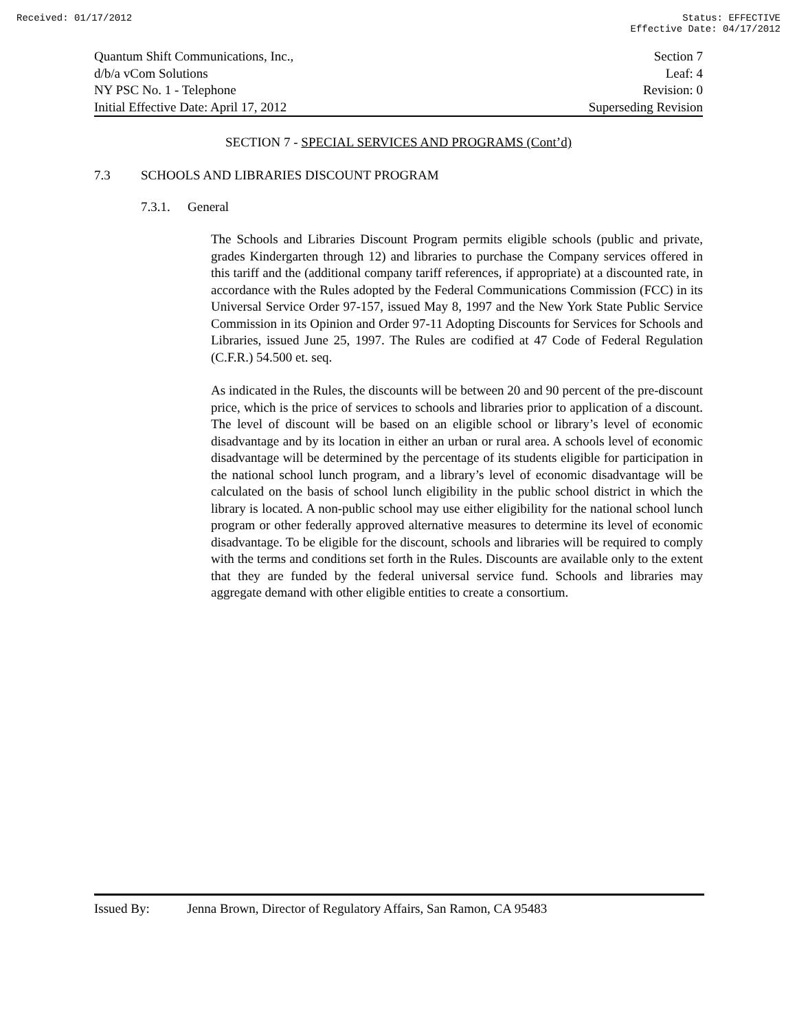Received: 01/17/2012 Status: EFFECTIVE
Effective Date: 04/17/2012
Quantum Shift Communications, Inc., Section 7
d/b/a vCom Solutions Leaf: 4
NY PSC No. 1 - Telephone Revision: 0
Initial Effective Date: April 17, 2012 Superseding Revision
SECTION 7 - SPECIAL SERVICES AND PROGRAMS (Cont’d)
7.3 SCHOOLS AND LIBRARIES DISCOUNT PROGRAM
7.3.1. General
The Schools and Libraries Discount Program permits eligible schools (public and private, grades Kindergarten through 12) and libraries to purchase the Company services offered in this tariff and the (additional company tariff references, if appropriate) at a discounted rate, in accordance with the Rules adopted by the Federal Communications Commission (FCC) in its Universal Service Order 97-157, issued May 8, 1997 and the New York State Public Service Commission in its Opinion and Order 97-11 Adopting Discounts for Services for Schools and Libraries, issued June 25, 1997. The Rules are codified at 47 Code of Federal Regulation (C.F.R.) 54.500 et. seq.
As indicated in the Rules, the discounts will be between 20 and 90 percent of the pre-discount price, which is the price of services to schools and libraries prior to application of a discount. The level of discount will be based on an eligible school or library’s level of economic disadvantage and by its location in either an urban or rural area. A schools level of economic disadvantage will be determined by the percentage of its students eligible for participation in the national school lunch program, and a library’s level of economic disadvantage will be calculated on the basis of school lunch eligibility in the public school district in which the library is located. A non-public school may use either eligibility for the national school lunch program or other federally approved alternative measures to determine its level of economic disadvantage. To be eligible for the discount, schools and libraries will be required to comply with the terms and conditions set forth in the Rules. Discounts are available only to the extent that they are funded by the federal universal service fund. Schools and libraries may aggregate demand with other eligible entities to create a consortium.
Issued By: Jenna Brown, Director of Regulatory Affairs, San Ramon, CA 95483